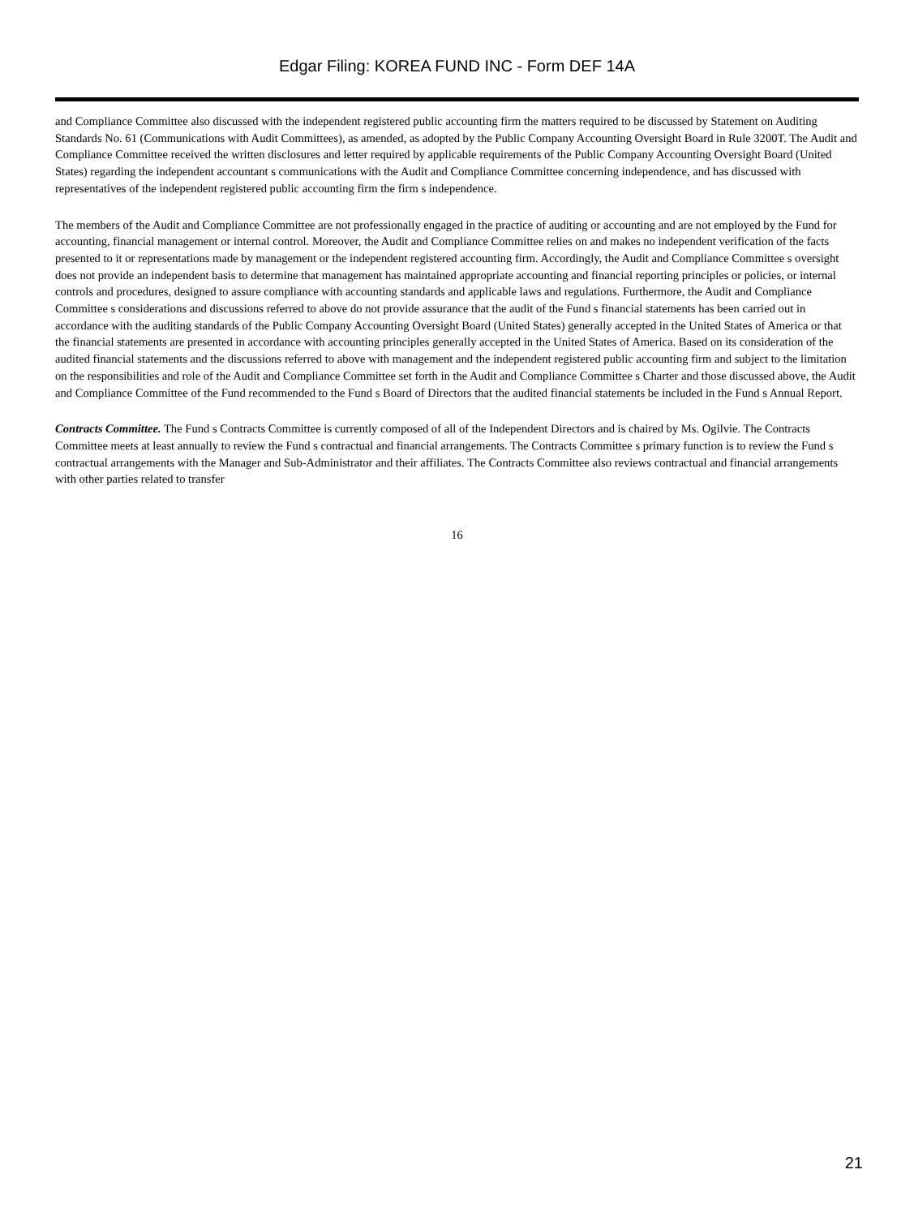Edgar Filing: KOREA FUND INC - Form DEF 14A
and Compliance Committee also discussed with the independent registered public accounting firm the matters required to be discussed by Statement on Auditing Standards No. 61 (Communications with Audit Committees), as amended, as adopted by the Public Company Accounting Oversight Board in Rule 3200T. The Audit and Compliance Committee received the written disclosures and letter required by applicable requirements of the Public Company Accounting Oversight Board (United States) regarding the independent accountant s communications with the Audit and Compliance Committee concerning independence, and has discussed with representatives of the independent registered public accounting firm the firm s independence.
The members of the Audit and Compliance Committee are not professionally engaged in the practice of auditing or accounting and are not employed by the Fund for accounting, financial management or internal control. Moreover, the Audit and Compliance Committee relies on and makes no independent verification of the facts presented to it or representations made by management or the independent registered accounting firm. Accordingly, the Audit and Compliance Committee s oversight does not provide an independent basis to determine that management has maintained appropriate accounting and financial reporting principles or policies, or internal controls and procedures, designed to assure compliance with accounting standards and applicable laws and regulations. Furthermore, the Audit and Compliance Committee s considerations and discussions referred to above do not provide assurance that the audit of the Fund s financial statements has been carried out in accordance with the auditing standards of the Public Company Accounting Oversight Board (United States) generally accepted in the United States of America or that the financial statements are presented in accordance with accounting principles generally accepted in the United States of America. Based on its consideration of the audited financial statements and the discussions referred to above with management and the independent registered public accounting firm and subject to the limitation on the responsibilities and role of the Audit and Compliance Committee set forth in the Audit and Compliance Committee s Charter and those discussed above, the Audit and Compliance Committee of the Fund recommended to the Fund s Board of Directors that the audited financial statements be included in the Fund s Annual Report.
Contracts Committee. The Fund s Contracts Committee is currently composed of all of the Independent Directors and is chaired by Ms. Ogilvie. The Contracts Committee meets at least annually to review the Fund s contractual and financial arrangements. The Contracts Committee s primary function is to review the Fund s contractual arrangements with the Manager and Sub-Administrator and their affiliates. The Contracts Committee also reviews contractual and financial arrangements with other parties related to transfer
16
21